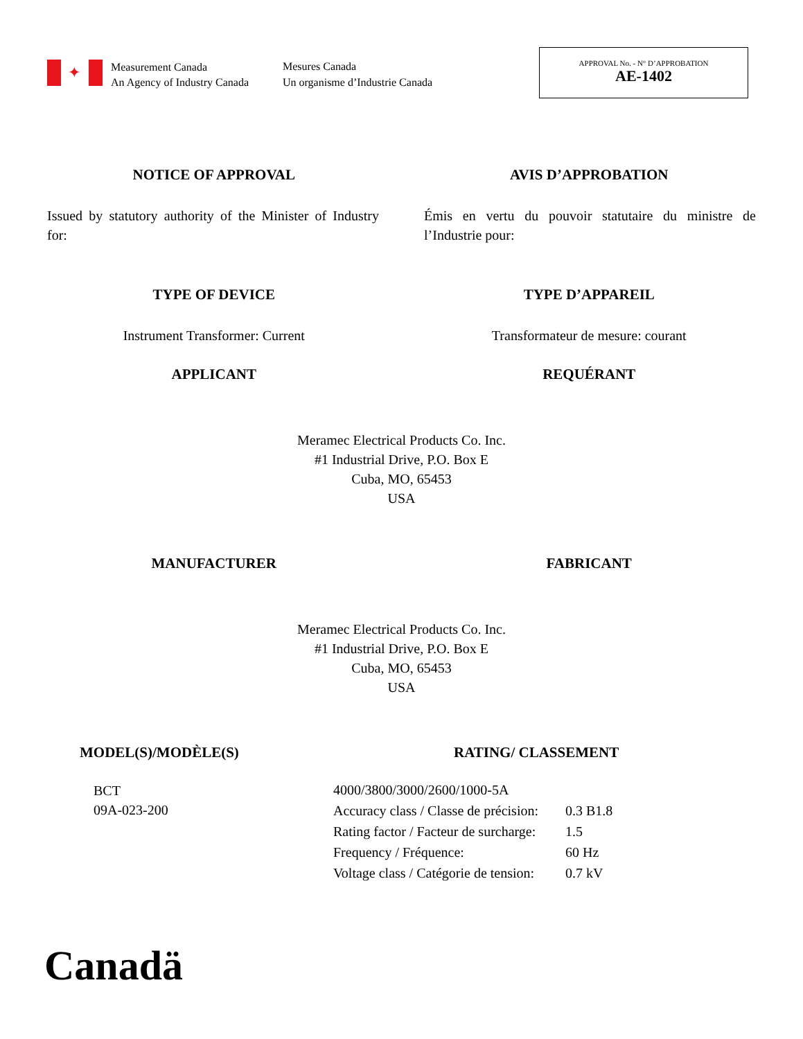✦
Measurement Canada
An Agency of Industry Canada
Mesures Canada
Un organisme d’Industrie Canada
APPROVAL No. - N° D’APPROBATION
AE-1402
NOTICE OF APPROVAL AVIS D’APPROBATION
Issued by statutory authority of the Minister of Industry for:
Émis en vertu du pouvoir statutaire du ministre de l’Industrie pour:
TYPE OF DEVICE TYPE D’APPAREIL
Instrument Transformer: Current
Transformateur de mesure: courant
APPLICANT REQUÉRANT
Meramec Electrical Products Co. Inc.
#1 Industrial Drive, P.O. Box E
Cuba, MO, 65453
USA
MANUFACTURER FABRICANT
Meramec Electrical Products Co. Inc.
#1 Industrial Drive, P.O. Box E
Cuba, MO, 65453
USA
MODEL(S)/MODÈLE(S)
BCT
09A-023-200
RATING/ CLASSEMENT
| 4000/3800/3000/2600/1000-5A | |
| Accuracy class / Classe de précision: | 0.3 B1.8 |
| Rating factor / Facteur de surcharge: | 1.5 |
| Frequency / Fréquence: | 60 Hz |
| Voltage class / Catégorie de tension: | 0.7 kV |
Canadä